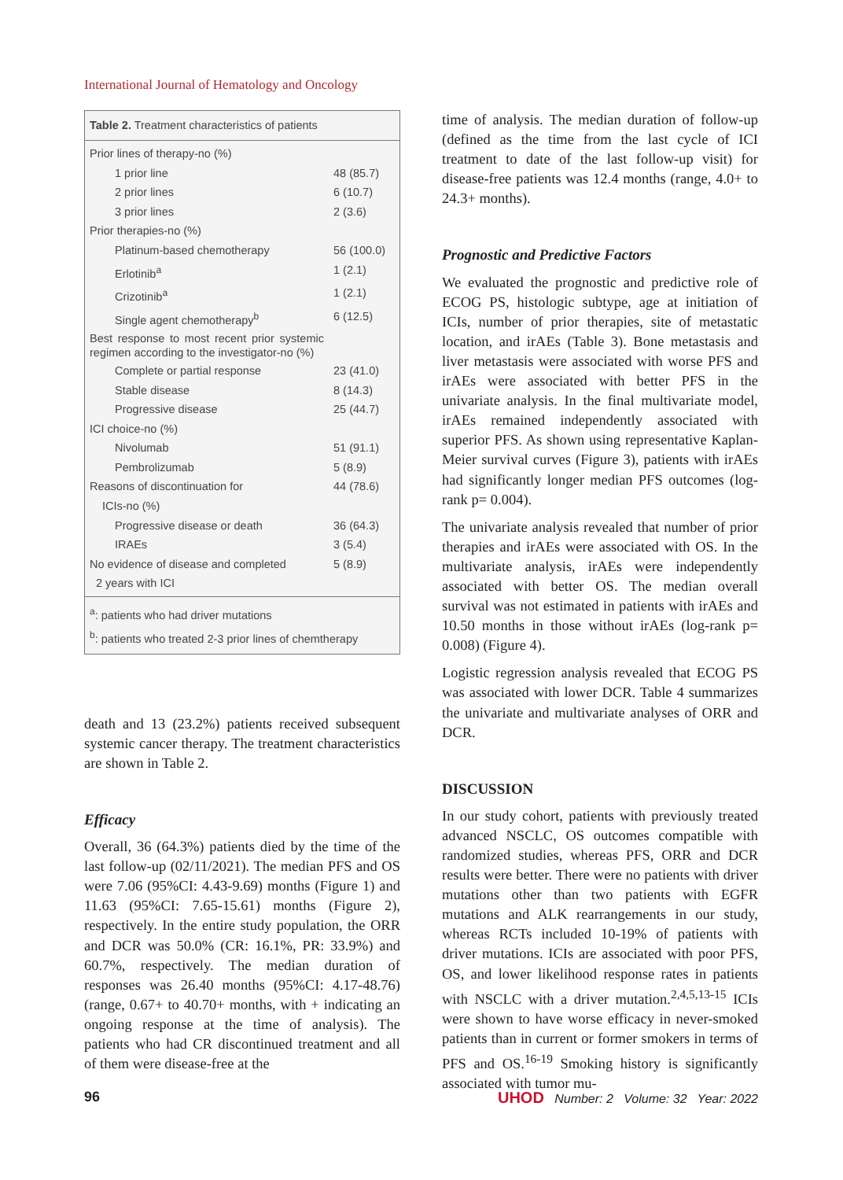International Journal of Hematology and Oncology
Table 2. Treatment characteristics of patients
| Prior lines of therapy-no (%) | |
| 1 prior line | 48 (85.7) |
| 2 prior lines | 6 (10.7) |
| 3 prior lines | 2 (3.6) |
| Prior therapies-no (%) | |
| Platinum-based chemotherapy | 56 (100.0) |
| Erlotinib<sup>a</sup> | 1 (2.1) |
| Crizotinib<sup>a</sup> | 1 (2.1) |
| Single agent chemotherapy<sup>b</sup> | 6 (12.5) |
| Best response to most recent prior systemic regimen according to the investigator-no (%) | |
| Complete or partial response | 23 (41.0) |
| Stable disease | 8 (14.3) |
| Progressive disease | 25 (44.7) |
| ICI choice-no (%) | |
| Nivolumab | 51 (91.1) |
| Pembrolizumab | 5 (8.9) |
| Reasons of discontinuation for | 44 (78.6) |
| ICIs-no (%) | |
| Progressive disease or death | 36 (64.3) |
| IRAEs | 3 (5.4) |
| No evidence of disease and completed | 5 (8.9) |
| 2 years with ICI | |
<sup>a</sup>: patients who had driver mutations
<sup>b</sup>: patients who treated 2-3 prior lines of chemtherapy
death and 13 (23.2%) patients received subsequent systemic cancer therapy. The treatment characteristics are shown in Table 2.
Efficacy
Overall, 36 (64.3%) patients died by the time of the last follow-up (02/11/2021). The median PFS and OS were 7.06 (95%CI: 4.43-9.69) months (Figure 1) and 11.63 (95%CI: 7.65-15.61) months (Figure 2), respectively. In the entire study population, the ORR and DCR was 50.0% (CR: 16.1%, PR: 33.9%) and 60.7%, respectively. The median duration of responses was 26.40 months (95%CI: 4.17-48.76) (range, 0.67+ to 40.70+ months, with + indicating an ongoing response at the time of analysis). The patients who had CR discontinued treatment and all of them were disease-free at the
time of analysis. The median duration of follow-up (defined as the time from the last cycle of ICI treatment to date of the last follow-up visit) for disease-free patients was 12.4 months (range, 4.0+ to 24.3+ months).
Prognostic and Predictive Factors
We evaluated the prognostic and predictive role of ECOG PS, histologic subtype, age at initiation of ICIs, number of prior therapies, site of metastatic location, and irAEs (Table 3). Bone metastasis and liver metastasis were associated with worse PFS and irAEs were associated with better PFS in the univariate analysis. In the final multivariate model, irAEs remained independently associated with superior PFS. As shown using representative Kaplan-Meier survival curves (Figure 3), patients with irAEs had significantly longer median PFS outcomes (log-rank p= 0.004).
The univariate analysis revealed that number of prior therapies and irAEs were associated with OS. In the multivariate analysis, irAEs were independently associated with better OS. The median overall survival was not estimated in patients with irAEs and 10.50 months in those without irAEs (log-rank p= 0.008) (Figure 4).
Logistic regression analysis revealed that ECOG PS was associated with lower DCR. Table 4 summarizes the univariate and multivariate analyses of ORR and DCR.
DISCUSSION
In our study cohort, patients with previously treated advanced NSCLC, OS outcomes compatible with randomized studies, whereas PFS, ORR and DCR results were better. There were no patients with driver mutations other than two patients with EGFR mutations and ALK rearrangements in our study, whereas RCTs included 10-19% of patients with driver mutations. ICIs are associated with poor PFS, OS, and lower likelihood response rates in patients with NSCLC with a driver mutation.<sup>2,4,5,13-15</sup> ICIs were shown to have worse efficacy in never-smoked patients than in current or former smokers in terms of PFS and OS.<sup>16-19</sup> Smoking history is significantly associated with tumor mu-
96 UHOD Number: 2 Volume: 32 Year: 2022